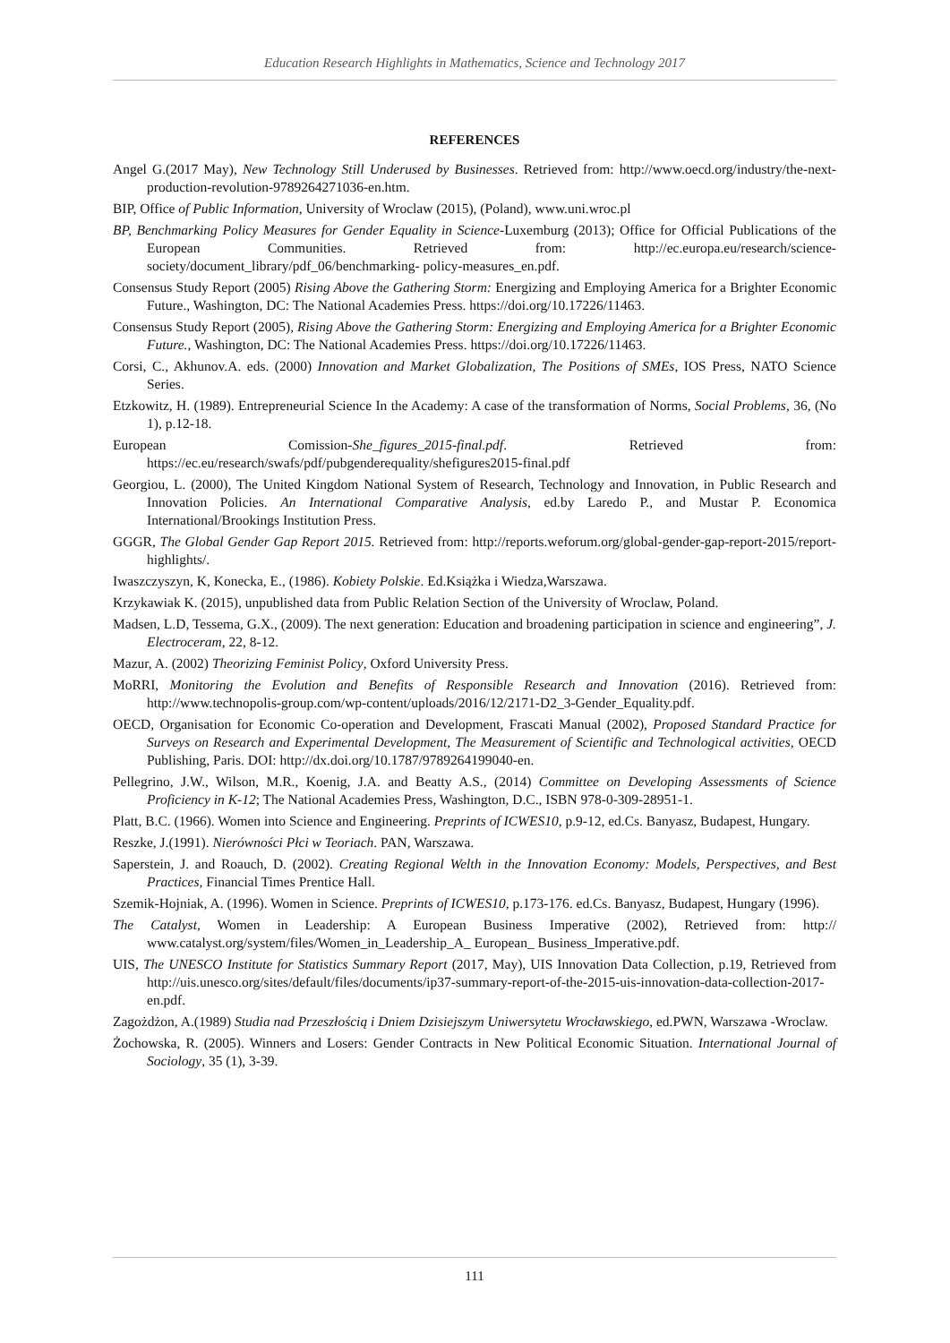Education Research Highlights in Mathematics, Science and Technology 2017
REFERENCES
Angel G.(2017 May), New Technology Still Underused by Businesses. Retrieved from: http://www.oecd.org/industry/the-next- production-revolution-9789264271036-en.htm.
BIP, Office of Public Information, University of Wroclaw (2015), (Poland), www.uni.wroc.pl
BP, Benchmarking Policy Measures for Gender Equality in Science-Luxemburg (2013); Office for Official Publications of the European Communities. Retrieved from: http://ec.europa.eu/research/science-society/document_library/pdf_06/benchmarking- policy-measures_en.pdf.
Consensus Study Report (2005) Rising Above the Gathering Storm: Energizing and Employing America for a Brighter Economic Future., Washington, DC: The National Academies Press. https://doi.org/10.17226/11463.
Consensus Study Report (2005), Rising Above the Gathering Storm: Energizing and Employing America for a Brighter Economic Future., Washington, DC: The National Academies Press. https://doi.org/10.17226/11463.
Corsi, C., Akhunov.A. eds. (2000) Innovation and Market Globalization, The Positions of SMEs, IOS Press, NATO Science Series.
Etzkowitz, H. (1989). Entrepreneurial Science In the Academy: A case of the transformation of Norms, Social Problems, 36, (No 1), p.12-18.
European Comission-She_figures_2015-final.pdf. Retrieved from: https://ec.eu/research/swafs/pdf/pubgenderequality/shefigures2015-final.pdf
Georgiou, L. (2000), The United Kingdom National System of Research, Technology and Innovation, in Public Research and Innovation Policies. An International Comparative Analysis, ed.by Laredo P., and Mustar P. Economica International/Brookings Institution Press.
GGGR, The Global Gender Gap Report 2015. Retrieved from: http://reports.weforum.org/global-gender-gap-report-2015/report-highlights/.
Iwaszczyszyn, K, Konecka, E., (1986). Kobiety Polskie. Ed.Książka i Wiedza,Warszawa.
Krzykawiak K. (2015), unpublished data from Public Relation Section of the University of Wroclaw, Poland.
Madsen, L.D, Tessema, G.X., (2009). The next generation: Education and broadening participation in science and engineering”, J. Electroceram, 22, 8-12.
Mazur, A. (2002) Theorizing Feminist Policy, Oxford University Press.
MoRRI, Monitoring the Evolution and Benefits of Responsible Research and Innovation (2016). Retrieved from: http://www.technopolis-group.com/wp-content/uploads/2016/12/2171-D2_3-Gender_Equality.pdf.
OECD, Organisation for Economic Co-operation and Development, Frascati Manual (2002), Proposed Standard Practice for Surveys on Research and Experimental Development, The Measurement of Scientific and Technological activities, OECD Publishing, Paris. DOI: http://dx.doi.org/10.1787/9789264199040-en.
Pellegrino, J.W., Wilson, M.R., Koenig, J.A. and Beatty A.S., (2014) Committee on Developing Assessments of Science Proficiency in K-12; The National Academies Press, Washington, D.C., ISBN 978-0-309-28951-1.
Platt, B.C. (1966). Women into Science and Engineering. Preprints of ICWES10, p.9-12, ed.Cs. Banyasz, Budapest, Hungary.
Reszke, J.(1991). Nierówności Płci w Teoriach. PAN, Warszawa.
Saperstein, J. and Roauch, D. (2002). Creating Regional Welth in the Innovation Economy: Models, Perspectives, and Best Practices, Financial Times Prentice Hall.
Szemik-Hojniak, A. (1996). Women in Science. Preprints of ICWES10, p.173-176. ed.Cs. Banyasz, Budapest, Hungary (1996).
The Catalyst, Women in Leadership: A European Business Imperative (2002), Retrieved from: http:// www.catalyst.org/system/files/Women_in_Leadership_A_ European_ Business_Imperative.pdf.
UIS, The UNESCO Institute for Statistics Summary Report (2017, May), UIS Innovation Data Collection, p.19, Retrieved from http://uis.unesco.org/sites/default/files/documents/ip37-summary-report-of-the-2015-uis-innovation-data-collection-2017-en.pdf.
Zagożdżon, A.(1989) Studia nad Przeszłością i Dniem Dzisiejszym Uniwersytetu Wrocławskiego, ed.PWN, Warszawa -Wroclaw.
Żochowska, R. (2005). Winners and Losers: Gender Contracts in New Political Economic Situation. International Journal of Sociology, 35 (1), 3-39.
111